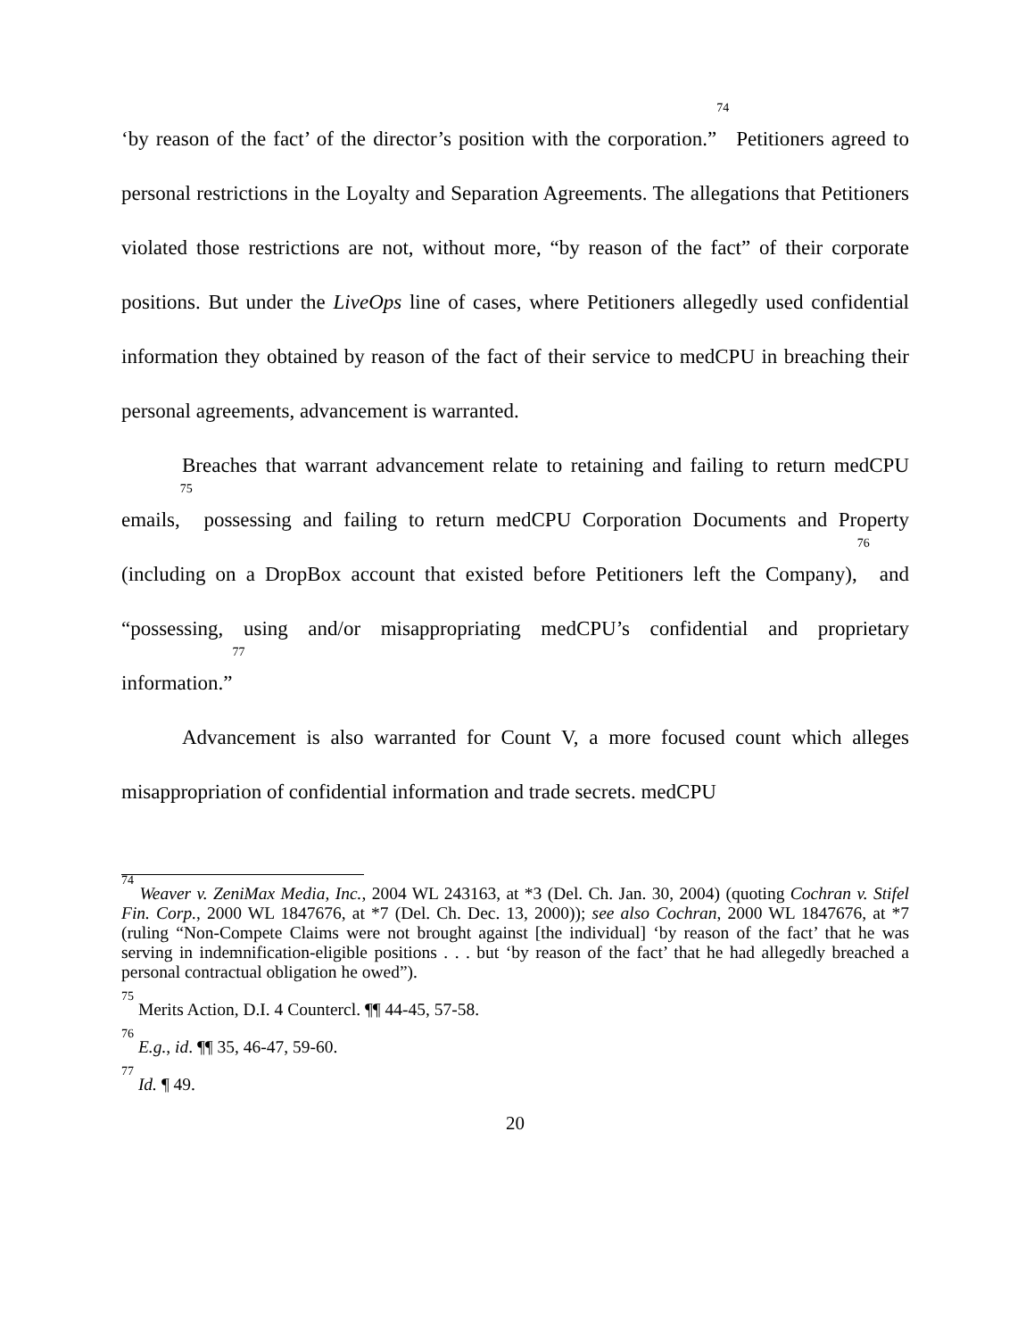‘by reason of the fact’ of the director’s position with the corporation.”<sup>74</sup> Petitioners agreed to personal restrictions in the Loyalty and Separation Agreements. The allegations that Petitioners violated those restrictions are not, without more, “by reason of the fact” of their corporate positions. But under the LiveOps line of cases, where Petitioners allegedly used confidential information they obtained by reason of the fact of their service to medCPU in breaching their personal agreements, advancement is warranted.
Breaches that warrant advancement relate to retaining and failing to return medCPU emails,<sup>75</sup> possessing and failing to return medCPU Corporation Documents and Property (including on a DropBox account that existed before Petitioners left the Company),<sup>76</sup> and “possessing, using and/or misappropriating medCPU’s confidential and proprietary information.”<sup>77</sup>
Advancement is also warranted for Count V, a more focused count which alleges misappropriation of confidential information and trade secrets. medCPU
<sup>74</sup> Weaver v. ZeniMax Media, Inc., 2004 WL 243163, at *3 (Del. Ch. Jan. 30, 2004) (quoting Cochran v. Stifel Fin. Corp., 2000 WL 1847676, at *7 (Del. Ch. Dec. 13, 2000)); see also Cochran, 2000 WL 1847676, at *7 (ruling “Non-Compete Claims were not brought against [the individual] ‘by reason of the fact’ that he was serving in indemnification-eligible positions . . . but ‘by reason of the fact’ that he had allegedly breached a personal contractual obligation he owed”).
<sup>75</sup> Merits Action, D.I. 4 Countercl. ¶¶ 44-45, 57-58.
<sup>76</sup> E.g., id. ¶¶ 35, 46-47, 59-60.
<sup>77</sup> Id. ¶ 49.
20